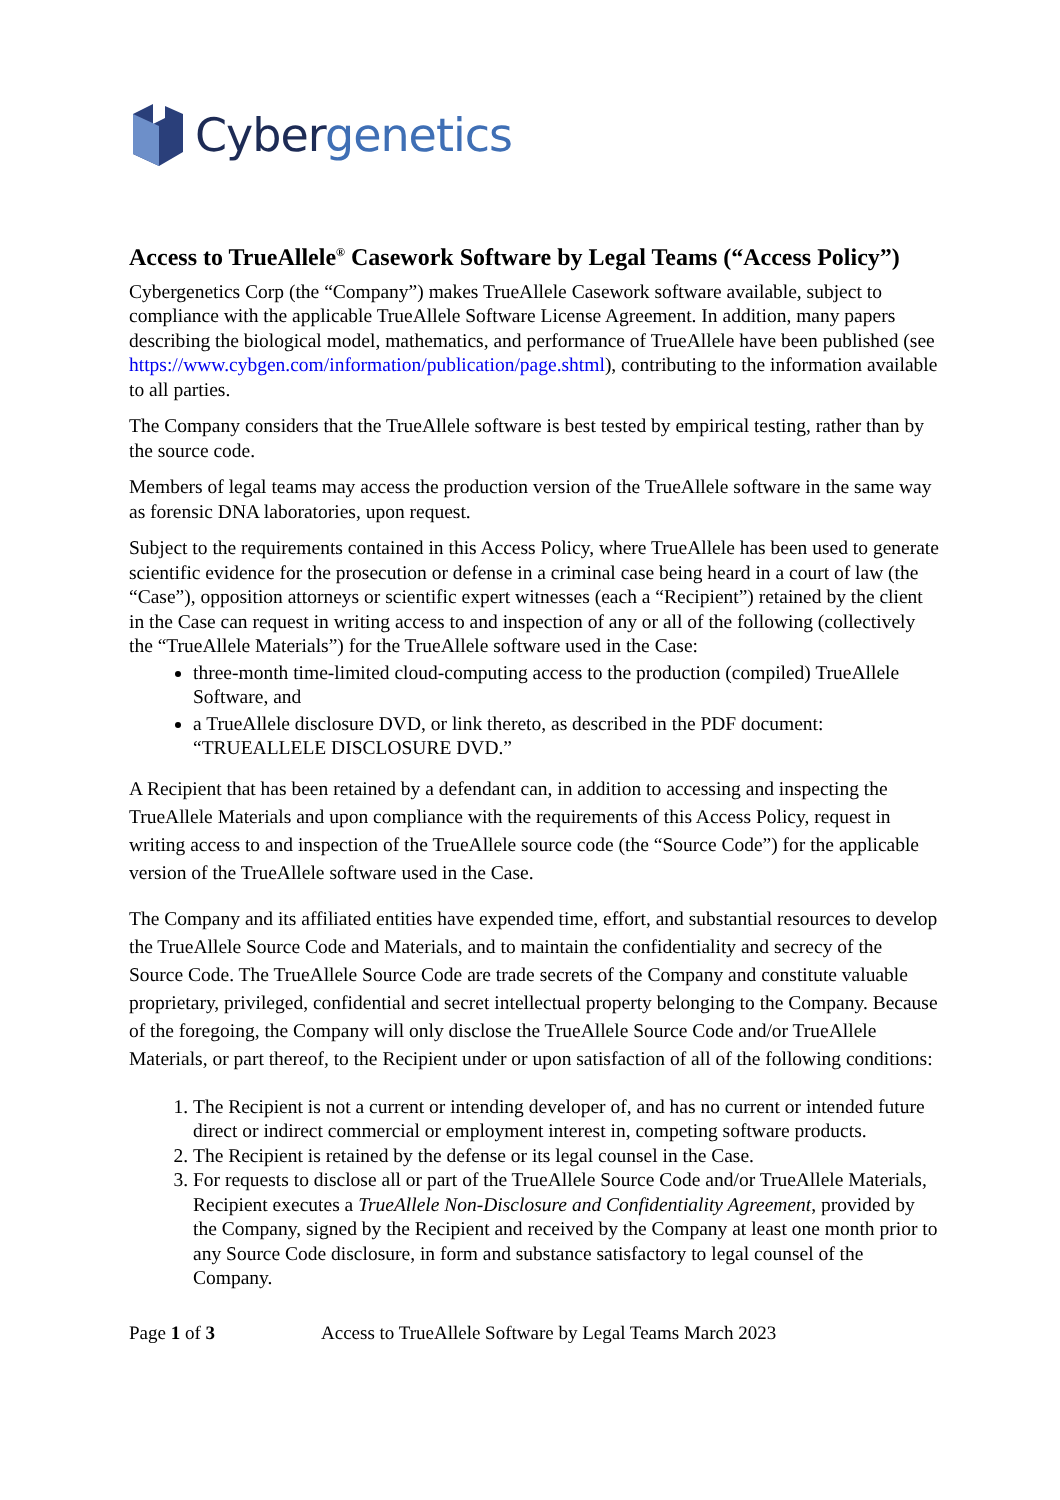Cybergenetics
Access to TrueAllele<sup>®</sup> Casework Software by Legal Teams (“Access Policy”)
Cybergenetics Corp (the “Company”) makes TrueAllele Casework software available, subject to compliance with the applicable TrueAllele Software License Agreement. In addition, many papers describing the biological model, mathematics, and performance of TrueAllele have been published (see https://www.cybgen.com/information/publication/page.shtml), contributing to the information available to all parties.
The Company considers that the TrueAllele software is best tested by empirical testing, rather than by the source code.
Members of legal teams may access the production version of the TrueAllele software in the same way as forensic DNA laboratories, upon request.
Subject to the requirements contained in this Access Policy, where TrueAllele has been used to generate scientific evidence for the prosecution or defense in a criminal case being heard in a court of law (the “Case”), opposition attorneys or scientific expert witnesses (each a “Recipient”) retained by the client in the Case can request in writing access to and inspection of any or all of the following (collectively the “TrueAllele Materials”) for the TrueAllele software used in the Case:
three-month time-limited cloud-computing access to the production (compiled) TrueAllele Software, and
a TrueAllele disclosure DVD, or link thereto, as described in the PDF document: “TRUEALLELE DISCLOSURE DVD.”
A Recipient that has been retained by a defendant can, in addition to accessing and inspecting the TrueAllele Materials and upon compliance with the requirements of this Access Policy, request in writing access to and inspection of the TrueAllele source code (the “Source Code”) for the applicable version of the TrueAllele software used in the Case.
The Company and its affiliated entities have expended time, effort, and substantial resources to develop the TrueAllele Source Code and Materials, and to maintain the confidentiality and secrecy of the Source Code. The TrueAllele Source Code are trade secrets of the Company and constitute valuable proprietary, privileged, confidential and secret intellectual property belonging to the Company. Because of the foregoing, the Company will only disclose the TrueAllele Source Code and/or TrueAllele Materials, or part thereof, to the Recipient under or upon satisfaction of all of the following conditions:
1. The Recipient is not a current or intending developer of, and has no current or intended future direct or indirect commercial or employment interest in, competing software products.
2. The Recipient is retained by the defense or its legal counsel in the Case.
3. For requests to disclose all or part of the TrueAllele Source Code and/or TrueAllele Materials, Recipient executes a TrueAllele Non-Disclosure and Confidentiality Agreement, provided by the Company, signed by the Recipient and received by the Company at least one month prior to any Source Code disclosure, in form and substance satisfactory to legal counsel of the Company.
Page 1 of 3 Access to TrueAllele Software by Legal Teams March 2023